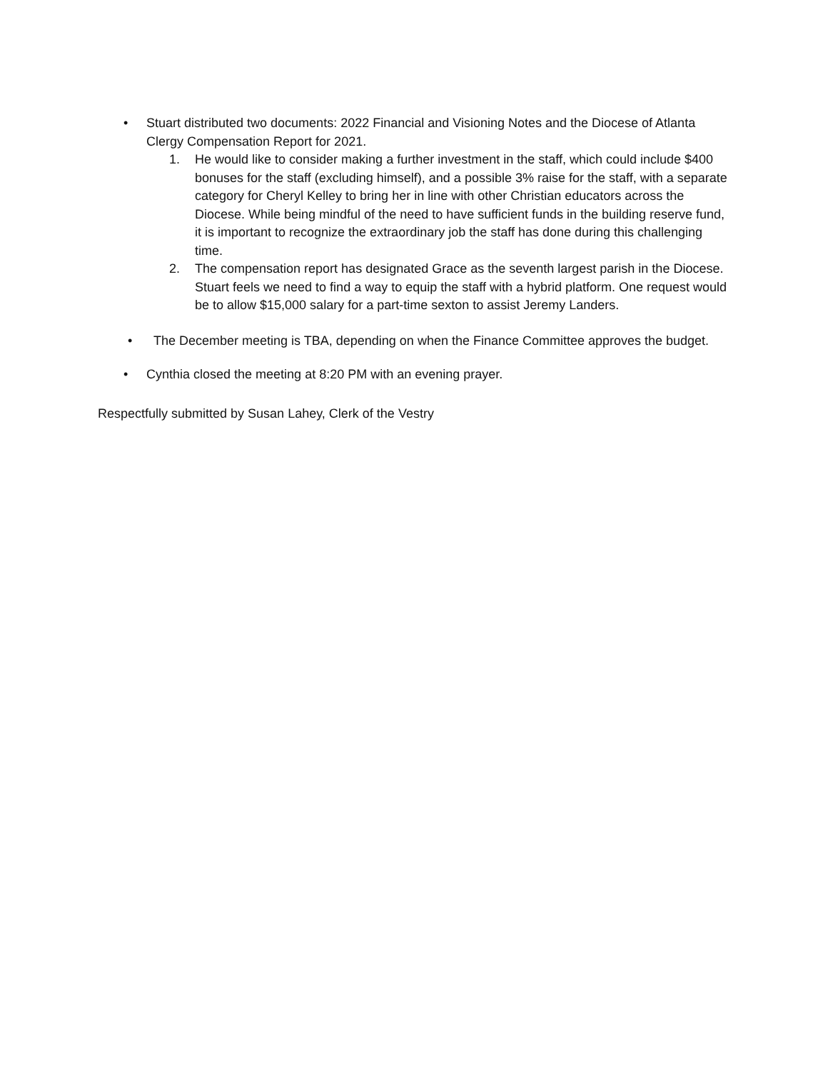• Stuart distributed two documents: 2022 Financial and Visioning Notes and the Diocese of Atlanta Clergy Compensation Report for 2021.
1. He would like to consider making a further investment in the staff, which could include $400 bonuses for the staff (excluding himself), and a possible 3% raise for the staff, with a separate category for Cheryl Kelley to bring her in line with other Christian educators across the Diocese. While being mindful of the need to have sufficient funds in the building reserve fund, it is important to recognize the extraordinary job the staff has done during this challenging time.
2. The compensation report has designated Grace as the seventh largest parish in the Diocese. Stuart feels we need to find a way to equip the staff with a hybrid platform. One request would be to allow $15,000 salary for a part-time sexton to assist Jeremy Landers.
• The December meeting is TBA, depending on when the Finance Committee approves the budget.
• Cynthia closed the meeting at 8:20 PM with an evening prayer.
Respectfully submitted by Susan Lahey, Clerk of the Vestry